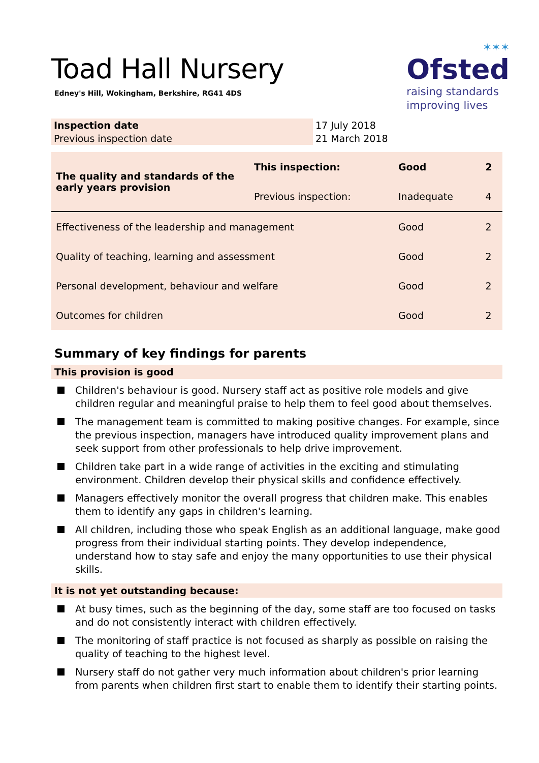✶✶✶
Ofsted
raising standards
improving lives
Toad Hall Nursery
Edney's Hill, Wokingham, Berkshire, RG41 4DS
| Inspection date | 17 July 2018 |
| Previous inspection date | 21 March 2018 |
| The quality and standards of the early years provision | This inspection: | Good | 2 |
| | Previous inspection: | Inadequate | 4 |
| Effectiveness of the leadership and management | | Good | 2 |
| Quality of teaching, learning and assessment | | Good | 2 |
| Personal development, behaviour and welfare | | Good | 2 |
| Outcomes for children | | Good | 2 |
Summary of key findings for parents
This provision is good
Children's behaviour is good. Nursery staff act as positive role models and give children regular and meaningful praise to help them to feel good about themselves.
The management team is committed to making positive changes. For example, since the previous inspection, managers have introduced quality improvement plans and seek support from other professionals to help drive improvement.
Children take part in a wide range of activities in the exciting and stimulating environment. Children develop their physical skills and confidence effectively.
Managers effectively monitor the overall progress that children make. This enables them to identify any gaps in children's learning.
All children, including those who speak English as an additional language, make good progress from their individual starting points. They develop independence, understand how to stay safe and enjoy the many opportunities to use their physical skills.
It is not yet outstanding because:
At busy times, such as the beginning of the day, some staff are too focused on tasks and do not consistently interact with children effectively.
The monitoring of staff practice is not focused as sharply as possible on raising the quality of teaching to the highest level.
Nursery staff do not gather very much information about children's prior learning from parents when children first start to enable them to identify their starting points.